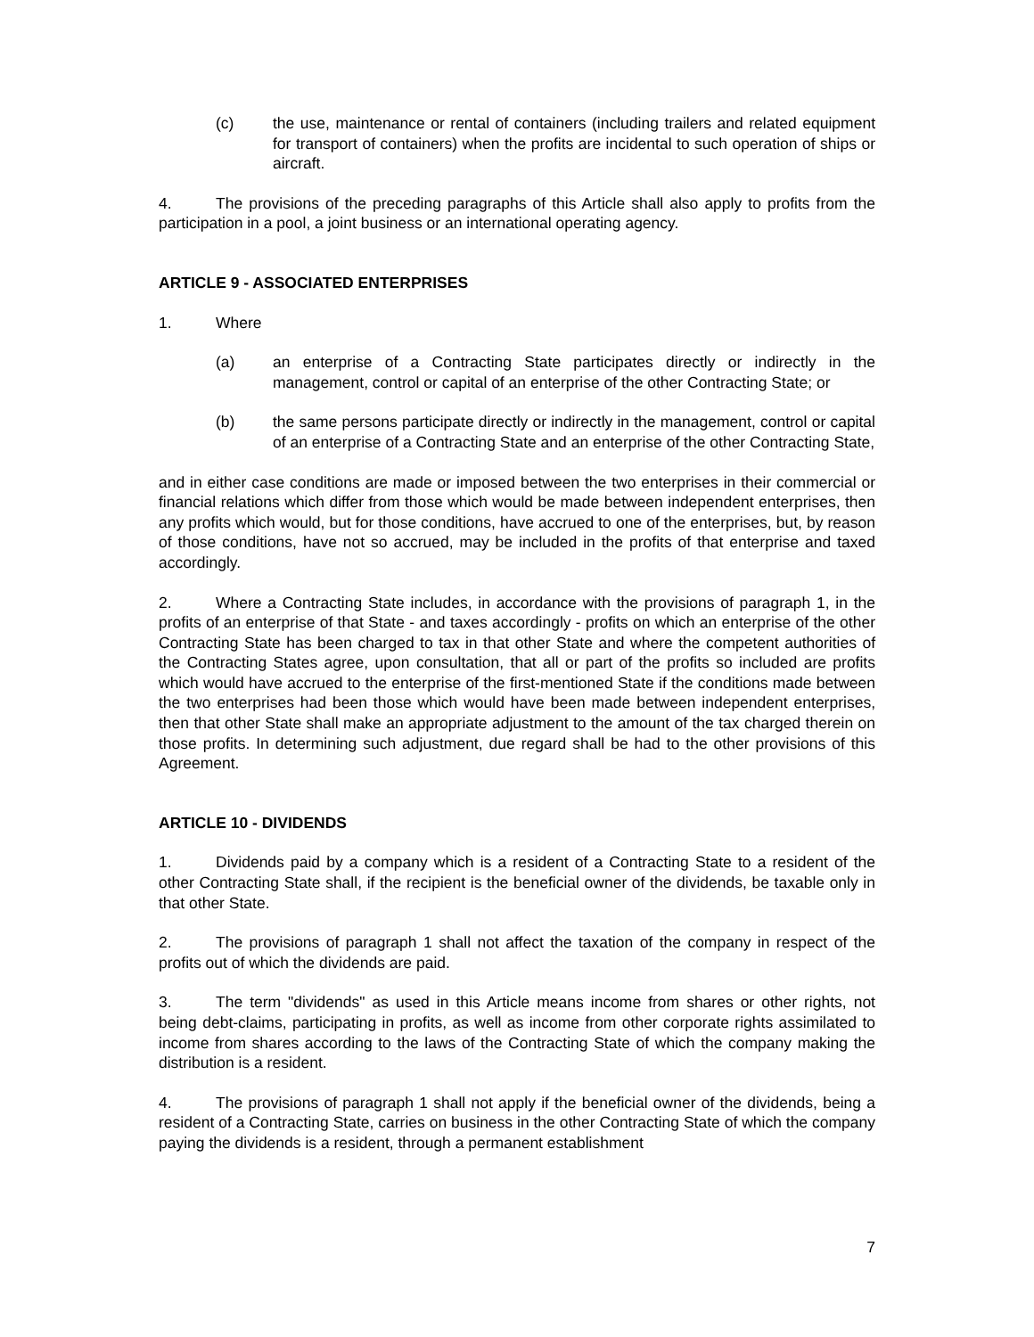(c) the use, maintenance or rental of containers (including trailers and related equipment for transport of containers) when the profits are incidental to such operation of ships or aircraft.
4. The provisions of the preceding paragraphs of this Article shall also apply to profits from the participation in a pool, a joint business or an international operating agency.
ARTICLE 9 - ASSOCIATED ENTERPRISES
1. Where
(a) an enterprise of a Contracting State participates directly or indirectly in the management, control or capital of an enterprise of the other Contracting State; or
(b) the same persons participate directly or indirectly in the management, control or capital of an enterprise of a Contracting State and an enterprise of the other Contracting State,
and in either case conditions are made or imposed between the two enterprises in their commercial or financial relations which differ from those which would be made between independent enterprises, then any profits which would, but for those conditions, have accrued to one of the enterprises, but, by reason of those conditions, have not so accrued, may be included in the profits of that enterprise and taxed accordingly.
2. Where a Contracting State includes, in accordance with the provisions of paragraph 1, in the profits of an enterprise of that State - and taxes accordingly - profits on which an enterprise of the other Contracting State has been charged to tax in that other State and where the competent authorities of the Contracting States agree, upon consultation, that all or part of the profits so included are profits which would have accrued to the enterprise of the first-mentioned State if the conditions made between the two enterprises had been those which would have been made between independent enterprises, then that other State shall make an appropriate adjustment to the amount of the tax charged therein on those profits. In determining such adjustment, due regard shall be had to the other provisions of this Agreement.
ARTICLE 10 - DIVIDENDS
1. Dividends paid by a company which is a resident of a Contracting State to a resident of the other Contracting State shall, if the recipient is the beneficial owner of the dividends, be taxable only in that other State.
2. The provisions of paragraph 1 shall not affect the taxation of the company in respect of the profits out of which the dividends are paid.
3. The term "dividends" as used in this Article means income from shares or other rights, not being debt-claims, participating in profits, as well as income from other corporate rights assimilated to income from shares according to the laws of the Contracting State of which the company making the distribution is a resident.
4. The provisions of paragraph 1 shall not apply if the beneficial owner of the dividends, being a resident of a Contracting State, carries on business in the other Contracting State of which the company paying the dividends is a resident, through a permanent establishment
7